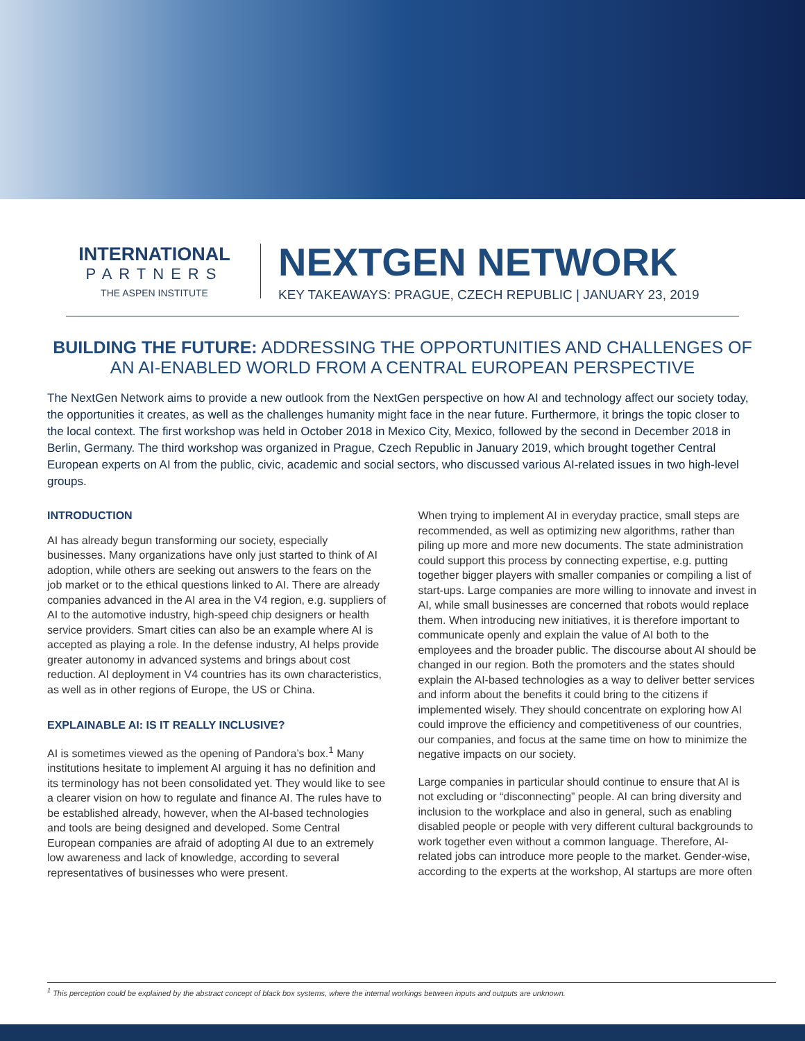INTERNATIONAL
PARTNERS
THE ASPEN INSTITUTE
NEXTGEN NETWORK
KEY TAKEAWAYS: PRAGUE, CZECH REPUBLIC | JANUARY 23, 2019
BUILDING THE FUTURE: ADDRESSING THE OPPORTUNITIES AND CHALLENGES OF AN AI-ENABLED WORLD FROM A CENTRAL EUROPEAN PERSPECTIVE
The NextGen Network aims to provide a new outlook from the NextGen perspective on how AI and technology affect our society today, the opportunities it creates, as well as the challenges humanity might face in the near future. Furthermore, it brings the topic closer to the local context. The first workshop was held in October 2018 in Mexico City, Mexico, followed by the second in December 2018 in Berlin, Germany. The third workshop was organized in Prague, Czech Republic in January 2019, which brought together Central European experts on AI from the public, civic, academic and social sectors, who discussed various AI-related issues in two high-level groups.
INTRODUCTION
AI has already begun transforming our society, especially businesses. Many organizations have only just started to think of AI adoption, while others are seeking out answers to the fears on the job market or to the ethical questions linked to AI. There are already companies advanced in the AI area in the V4 region, e.g. suppliers of AI to the automotive industry, high-speed chip designers or health service providers. Smart cities can also be an example where AI is accepted as playing a role. In the defense industry, AI helps provide greater autonomy in advanced systems and brings about cost reduction. AI deployment in V4 countries has its own characteristics, as well as in other regions of Europe, the US or China.
EXPLAINABLE AI: IS IT REALLY INCLUSIVE?
AI is sometimes viewed as the opening of Pandora’s box.<sup>1</sup> Many institutions hesitate to implement AI arguing it has no definition and its terminology has not been consolidated yet. They would like to see a clearer vision on how to regulate and finance AI. The rules have to be established already, however, when the AI-based technologies and tools are being designed and developed. Some Central European companies are afraid of adopting AI due to an extremely low awareness and lack of knowledge, according to several representatives of businesses who were present.
When trying to implement AI in everyday practice, small steps are recommended, as well as optimizing new algorithms, rather than piling up more and more new documents. The state administration could support this process by connecting expertise, e.g. putting together bigger players with smaller companies or compiling a list of start-ups. Large companies are more willing to innovate and invest in AI, while small businesses are concerned that robots would replace them. When introducing new initiatives, it is therefore important to communicate openly and explain the value of AI both to the employees and the broader public. The discourse about AI should be changed in our region. Both the promoters and the states should explain the AI-based technologies as a way to deliver better services and inform about the benefits it could bring to the citizens if implemented wisely. They should concentrate on exploring how AI could improve the efficiency and competitiveness of our countries, our companies, and focus at the same time on how to minimize the negative impacts on our society.
Large companies in particular should continue to ensure that AI is not excluding or “disconnecting” people. AI can bring diversity and inclusion to the workplace and also in general, such as enabling disabled people or people with very different cultural backgrounds to work together even without a common language. Therefore, AI-related jobs can introduce more people to the market. Gender-wise, according to the experts at the workshop, AI startups are more often
<sup>1</sup> This perception could be explained by the abstract concept of black box systems, where the internal workings between inputs and outputs are unknown.